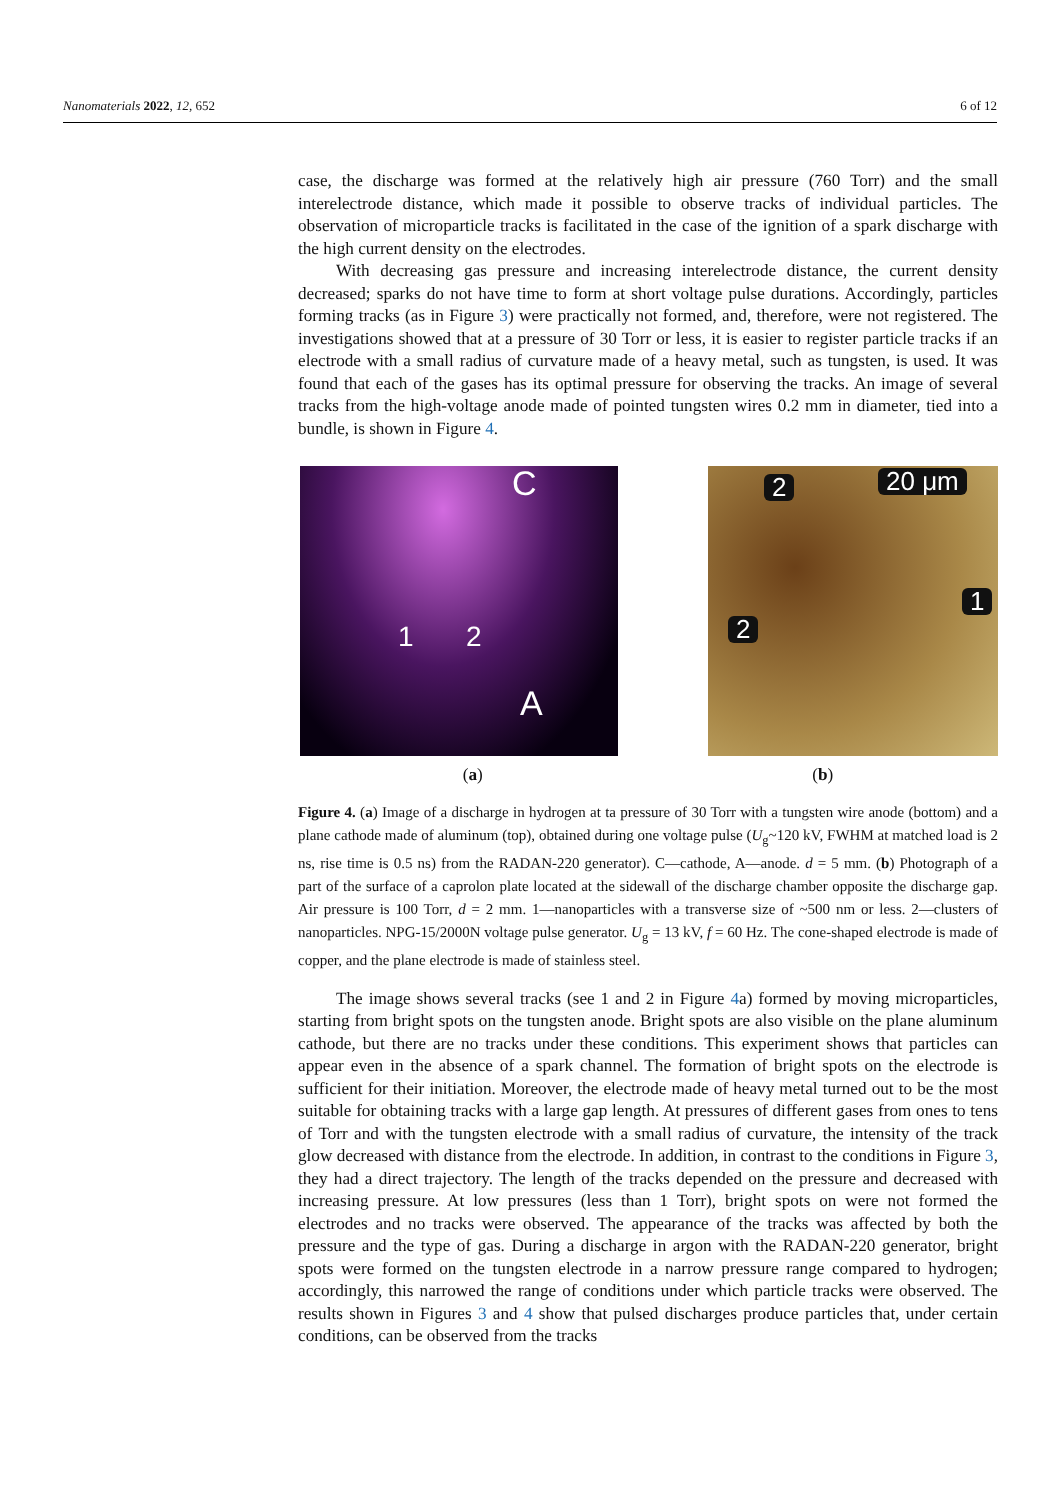Nanomaterials 2022, 12, 652 6 of 12
case, the discharge was formed at the relatively high air pressure (760 Torr) and the small interelectrode distance, which made it possible to observe tracks of individual particles. The observation of microparticle tracks is facilitated in the case of the ignition of a spark discharge with the high current density on the electrodes.
With decreasing gas pressure and increasing interelectrode distance, the current density decreased; sparks do not have time to form at short voltage pulse durations. Accordingly, particles forming tracks (as in Figure 3) were practically not formed, and, therefore, were not registered. The investigations showed that at a pressure of 30 Torr or less, it is easier to register particle tracks if an electrode with a small radius of curvature made of a heavy metal, such as tungsten, is used. It was found that each of the gases has its optimal pressure for observing the tracks. An image of several tracks from the high-voltage anode made of pointed tungsten wires 0.2 mm in diameter, tied into a bundle, is shown in Figure 4.
C
1 2
A
2 20 μm
2
1
(a) (b)
Figure 4. (a) Image of a discharge in hydrogen at ta pressure of 30 Torr with a tungsten wire anode (bottom) and a plane cathode made of aluminum (top), obtained during one voltage pulse (U<sub>g</sub>~120 kV, FWHM at matched load is 2 ns, rise time is 0.5 ns) from the RADAN-220 generator). C—cathode, A—anode. d = 5 mm. (b) Photograph of a part of the surface of a caprolon plate located at the sidewall of the discharge chamber opposite the discharge gap. Air pressure is 100 Torr, d = 2 mm. 1—nanoparticles with a transverse size of ~500 nm or less. 2—clusters of nanoparticles. NPG-15/2000N voltage pulse generator. U<sub>g</sub> = 13 kV, f = 60 Hz. The cone-shaped electrode is made of copper, and the plane electrode is made of stainless steel.
The image shows several tracks (see 1 and 2 in Figure 4a) formed by moving microparticles, starting from bright spots on the tungsten anode. Bright spots are also visible on the plane aluminum cathode, but there are no tracks under these conditions. This experiment shows that particles can appear even in the absence of a spark channel. The formation of bright spots on the electrode is sufficient for their initiation. Moreover, the electrode made of heavy metal turned out to be the most suitable for obtaining tracks with a large gap length. At pressures of different gases from ones to tens of Torr and with the tungsten electrode with a small radius of curvature, the intensity of the track glow decreased with distance from the electrode. In addition, in contrast to the conditions in Figure 3, they had a direct trajectory. The length of the tracks depended on the pressure and decreased with increasing pressure. At low pressures (less than 1 Torr), bright spots on were not formed the electrodes and no tracks were observed. The appearance of the tracks was affected by both the pressure and the type of gas. During a discharge in argon with the RADAN-220 generator, bright spots were formed on the tungsten electrode in a narrow pressure range compared to hydrogen; accordingly, this narrowed the range of conditions under which particle tracks were observed. The results shown in Figures 3 and 4 show that pulsed discharges produce particles that, under certain conditions, can be observed from the tracks